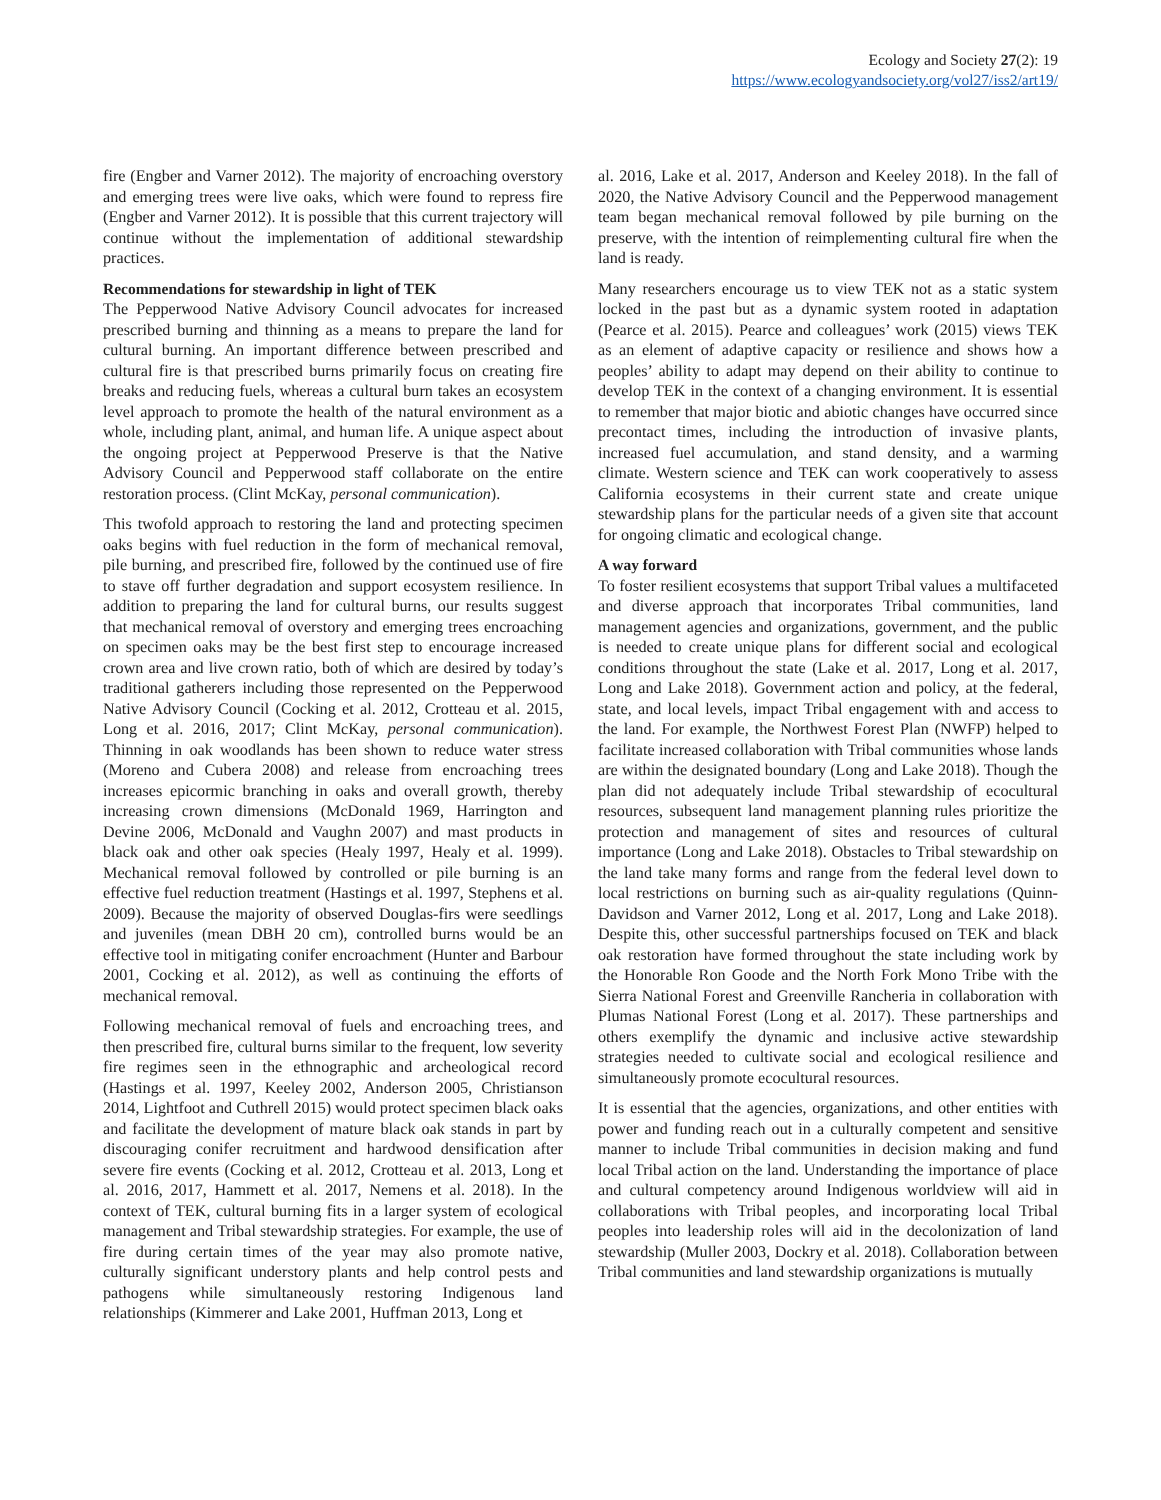Ecology and Society 27(2): 19
https://www.ecologyandsociety.org/vol27/iss2/art19/
fire (Engber and Varner 2012). The majority of encroaching overstory and emerging trees were live oaks, which were found to repress fire (Engber and Varner 2012). It is possible that this current trajectory will continue without the implementation of additional stewardship practices.
Recommendations for stewardship in light of TEK
The Pepperwood Native Advisory Council advocates for increased prescribed burning and thinning as a means to prepare the land for cultural burning. An important difference between prescribed and cultural fire is that prescribed burns primarily focus on creating fire breaks and reducing fuels, whereas a cultural burn takes an ecosystem level approach to promote the health of the natural environment as a whole, including plant, animal, and human life. A unique aspect about the ongoing project at Pepperwood Preserve is that the Native Advisory Council and Pepperwood staff collaborate on the entire restoration process. (Clint McKay, personal communication).
This twofold approach to restoring the land and protecting specimen oaks begins with fuel reduction in the form of mechanical removal, pile burning, and prescribed fire, followed by the continued use of fire to stave off further degradation and support ecosystem resilience. In addition to preparing the land for cultural burns, our results suggest that mechanical removal of overstory and emerging trees encroaching on specimen oaks may be the best first step to encourage increased crown area and live crown ratio, both of which are desired by today’s traditional gatherers including those represented on the Pepperwood Native Advisory Council (Cocking et al. 2012, Crotteau et al. 2015, Long et al. 2016, 2017; Clint McKay, personal communication). Thinning in oak woodlands has been shown to reduce water stress (Moreno and Cubera 2008) and release from encroaching trees increases epicormic branching in oaks and overall growth, thereby increasing crown dimensions (McDonald 1969, Harrington and Devine 2006, McDonald and Vaughn 2007) and mast products in black oak and other oak species (Healy 1997, Healy et al. 1999). Mechanical removal followed by controlled or pile burning is an effective fuel reduction treatment (Hastings et al. 1997, Stephens et al. 2009). Because the majority of observed Douglas-firs were seedlings and juveniles (mean DBH 20 cm), controlled burns would be an effective tool in mitigating conifer encroachment (Hunter and Barbour 2001, Cocking et al. 2012), as well as continuing the efforts of mechanical removal.
Following mechanical removal of fuels and encroaching trees, and then prescribed fire, cultural burns similar to the frequent, low severity fire regimes seen in the ethnographic and archeological record (Hastings et al. 1997, Keeley 2002, Anderson 2005, Christianson 2014, Lightfoot and Cuthrell 2015) would protect specimen black oaks and facilitate the development of mature black oak stands in part by discouraging conifer recruitment and hardwood densification after severe fire events (Cocking et al. 2012, Crotteau et al. 2013, Long et al. 2016, 2017, Hammett et al. 2017, Nemens et al. 2018). In the context of TEK, cultural burning fits in a larger system of ecological management and Tribal stewardship strategies. For example, the use of fire during certain times of the year may also promote native, culturally significant understory plants and help control pests and pathogens while simultaneously restoring Indigenous land relationships (Kimmerer and Lake 2001, Huffman 2013, Long et
al. 2016, Lake et al. 2017, Anderson and Keeley 2018). In the fall of 2020, the Native Advisory Council and the Pepperwood management team began mechanical removal followed by pile burning on the preserve, with the intention of reimplementing cultural fire when the land is ready.
Many researchers encourage us to view TEK not as a static system locked in the past but as a dynamic system rooted in adaptation (Pearce et al. 2015). Pearce and colleagues’ work (2015) views TEK as an element of adaptive capacity or resilience and shows how a peoples’ ability to adapt may depend on their ability to continue to develop TEK in the context of a changing environment. It is essential to remember that major biotic and abiotic changes have occurred since precontact times, including the introduction of invasive plants, increased fuel accumulation, and stand density, and a warming climate. Western science and TEK can work cooperatively to assess California ecosystems in their current state and create unique stewardship plans for the particular needs of a given site that account for ongoing climatic and ecological change.
A way forward
To foster resilient ecosystems that support Tribal values a multifaceted and diverse approach that incorporates Tribal communities, land management agencies and organizations, government, and the public is needed to create unique plans for different social and ecological conditions throughout the state (Lake et al. 2017, Long et al. 2017, Long and Lake 2018). Government action and policy, at the federal, state, and local levels, impact Tribal engagement with and access to the land. For example, the Northwest Forest Plan (NWFP) helped to facilitate increased collaboration with Tribal communities whose lands are within the designated boundary (Long and Lake 2018). Though the plan did not adequately include Tribal stewardship of ecocultural resources, subsequent land management planning rules prioritize the protection and management of sites and resources of cultural importance (Long and Lake 2018). Obstacles to Tribal stewardship on the land take many forms and range from the federal level down to local restrictions on burning such as air-quality regulations (Quinn-Davidson and Varner 2012, Long et al. 2017, Long and Lake 2018). Despite this, other successful partnerships focused on TEK and black oak restoration have formed throughout the state including work by the Honorable Ron Goode and the North Fork Mono Tribe with the Sierra National Forest and Greenville Rancheria in collaboration with Plumas National Forest (Long et al. 2017). These partnerships and others exemplify the dynamic and inclusive active stewardship strategies needed to cultivate social and ecological resilience and simultaneously promote ecocultural resources.
It is essential that the agencies, organizations, and other entities with power and funding reach out in a culturally competent and sensitive manner to include Tribal communities in decision making and fund local Tribal action on the land. Understanding the importance of place and cultural competency around Indigenous worldview will aid in collaborations with Tribal peoples, and incorporating local Tribal peoples into leadership roles will aid in the decolonization of land stewardship (Muller 2003, Dockry et al. 2018). Collaboration between Tribal communities and land stewardship organizations is mutually